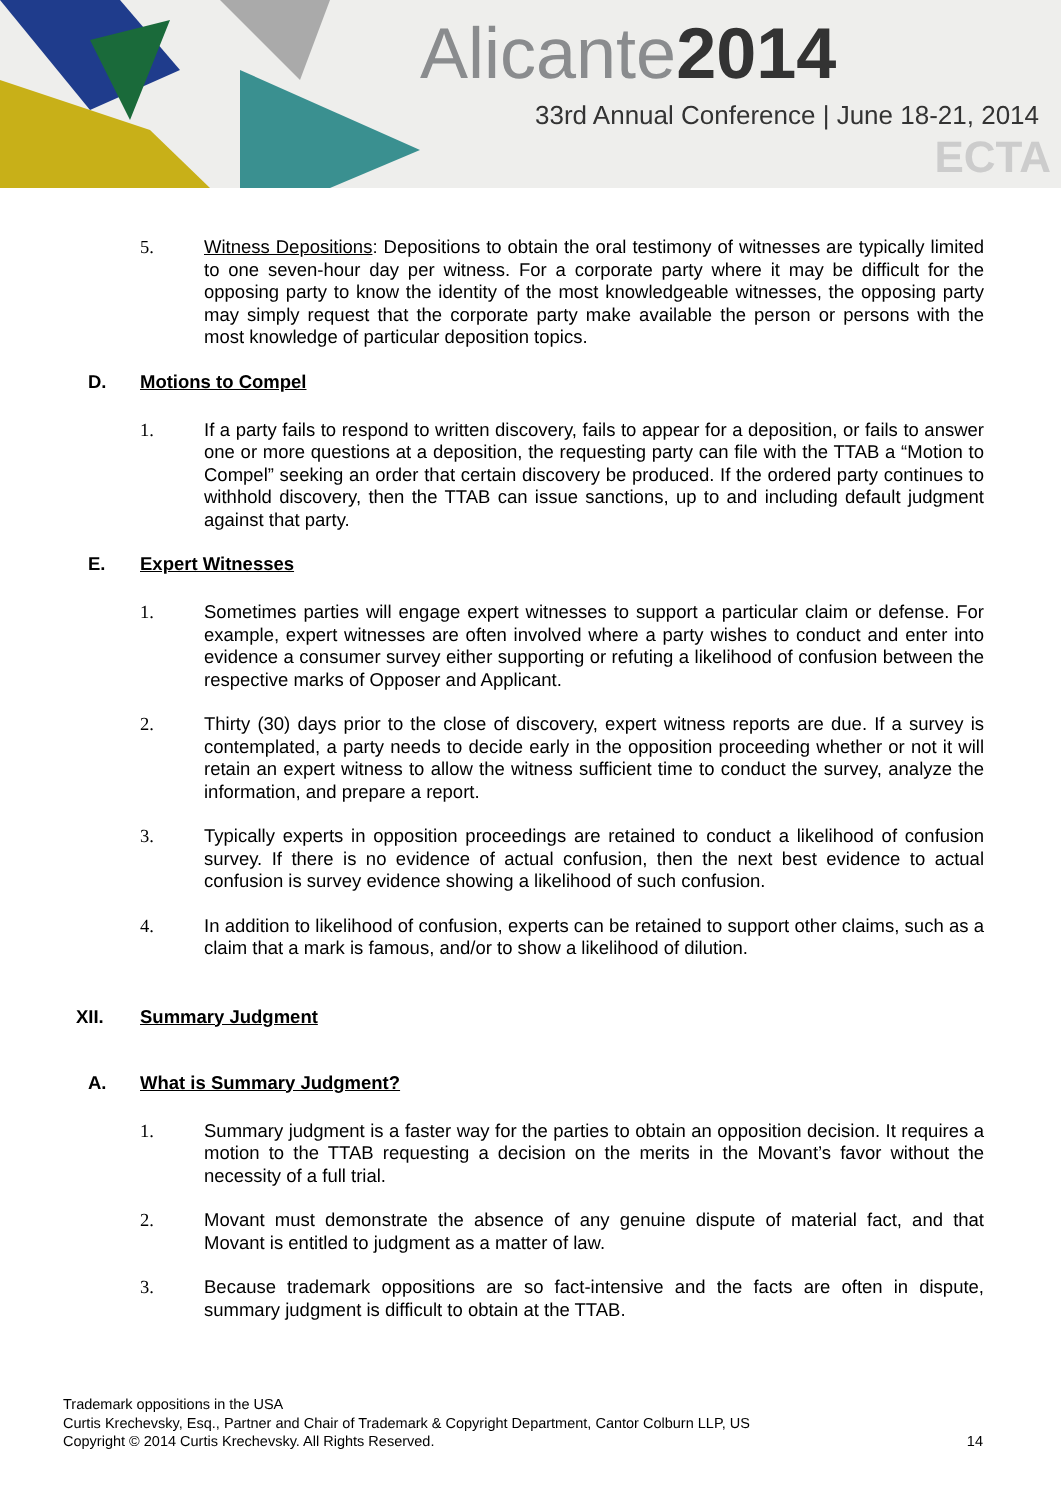Alicante2014
33rd Annual Conference | June 18-21, 2014
ECTA
5. Witness Depositions: Depositions to obtain the oral testimony of witnesses are typically limited to one seven-hour day per witness. For a corporate party where it may be difficult for the opposing party to know the identity of the most knowledgeable witnesses, the opposing party may simply request that the corporate party make available the person or persons with the most knowledge of particular deposition topics.
D. Motions to Compel
1. If a party fails to respond to written discovery, fails to appear for a deposition, or fails to answer one or more questions at a deposition, the requesting party can file with the TTAB a “Motion to Compel” seeking an order that certain discovery be produced. If the ordered party continues to withhold discovery, then the TTAB can issue sanctions, up to and including default judgment against that party.
E. Expert Witnesses
1. Sometimes parties will engage expert witnesses to support a particular claim or defense. For example, expert witnesses are often involved where a party wishes to conduct and enter into evidence a consumer survey either supporting or refuting a likelihood of confusion between the respective marks of Opposer and Applicant.
2. Thirty (30) days prior to the close of discovery, expert witness reports are due. If a survey is contemplated, a party needs to decide early in the opposition proceeding whether or not it will retain an expert witness to allow the witness sufficient time to conduct the survey, analyze the information, and prepare a report.
3. Typically experts in opposition proceedings are retained to conduct a likelihood of confusion survey. If there is no evidence of actual confusion, then the next best evidence to actual confusion is survey evidence showing a likelihood of such confusion.
4. In addition to likelihood of confusion, experts can be retained to support other claims, such as a claim that a mark is famous, and/or to show a likelihood of dilution.
XII. Summary Judgment
A. What is Summary Judgment?
1. Summary judgment is a faster way for the parties to obtain an opposition decision. It requires a motion to the TTAB requesting a decision on the merits in the Movant’s favor without the necessity of a full trial.
2. Movant must demonstrate the absence of any genuine dispute of material fact, and that Movant is entitled to judgment as a matter of law.
3. Because trademark oppositions are so fact-intensive and the facts are often in dispute, summary judgment is difficult to obtain at the TTAB.
Trademark oppositions in the USA
Curtis Krechevsky, Esq., Partner and Chair of Trademark & Copyright Department, Cantor Colburn LLP, US
Copyright © 2014 Curtis Krechevsky. All Rights Reserved.
14